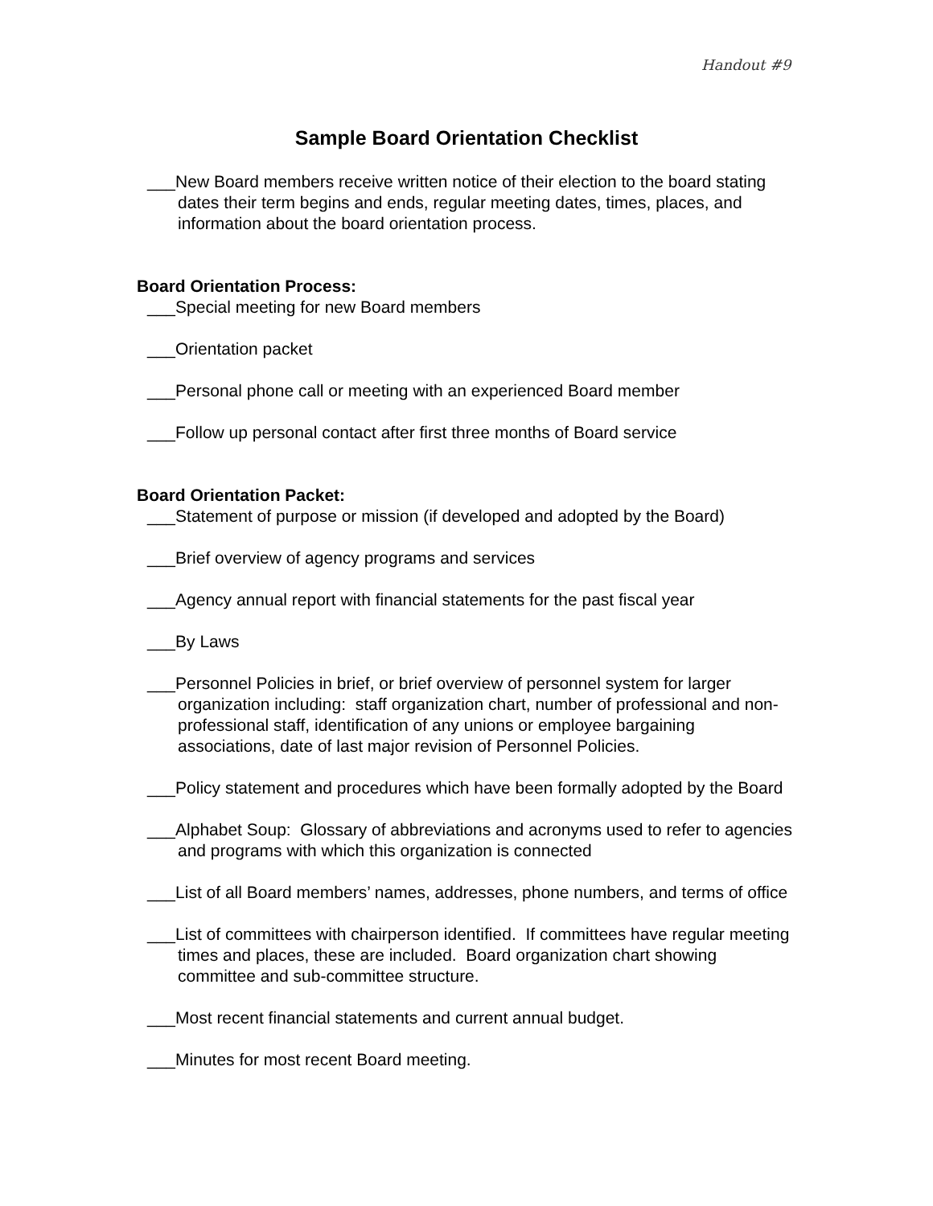Handout #9
Sample Board Orientation Checklist
___New Board members receive written notice of their election to the board stating dates their term begins and ends, regular meeting dates, times, places, and information about the board orientation process.
Board Orientation Process:
___Special meeting for new Board members
___Orientation packet
___Personal phone call or meeting with an experienced Board member
___Follow up personal contact after first three months of Board service
Board Orientation Packet:
___Statement of purpose or mission (if developed and adopted by the Board)
___Brief overview of agency programs and services
___Agency annual report with financial statements for the past fiscal year
___By Laws
___Personnel Policies in brief, or brief overview of personnel system for larger organization including: staff organization chart, number of professional and non-professional staff, identification of any unions or employee bargaining associations, date of last major revision of Personnel Policies.
___Policy statement and procedures which have been formally adopted by the Board
___Alphabet Soup: Glossary of abbreviations and acronyms used to refer to agencies and programs with which this organization is connected
___List of all Board members’ names, addresses, phone numbers, and terms of office
___List of committees with chairperson identified. If committees have regular meeting times and places, these are included. Board organization chart showing committee and sub-committee structure.
___Most recent financial statements and current annual budget.
___Minutes for most recent Board meeting.